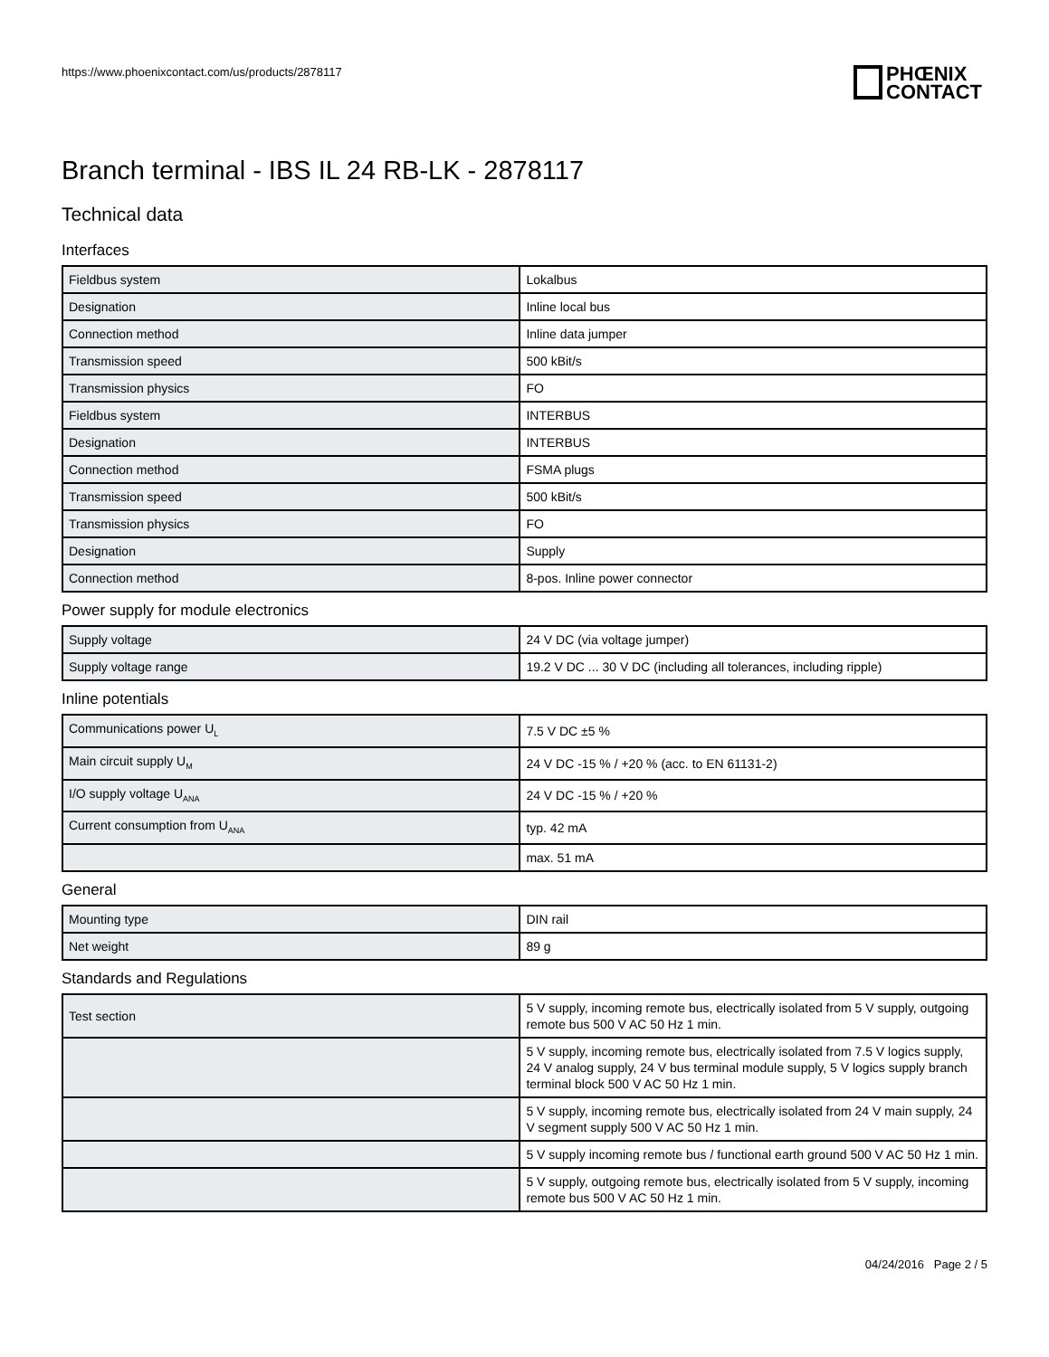https://www.phoenixcontact.com/us/products/2878117
PHŒNIX
CONTACT
Branch terminal - IBS IL 24 RB-LK - 2878117
Technical data
Interfaces
| Fieldbus system | Lokalbus |
| Designation | Inline local bus |
| Connection method | Inline data jumper |
| Transmission speed | 500 kBit/s |
| Transmission physics | FO |
| Fieldbus system | INTERBUS |
| Designation | INTERBUS |
| Connection method | FSMA plugs |
| Transmission speed | 500 kBit/s |
| Transmission physics | FO |
| Designation | Supply |
| Connection method | 8-pos. Inline power connector |
Power supply for module electronics
| Supply voltage | 24 V DC (via voltage jumper) |
| Supply voltage range | 19.2 V DC ... 30 V DC (including all tolerances, including ripple) |
Inline potentials
| Communications power U<sub>L</sub> | 7.5 V DC ±5 % |
| Main circuit supply U<sub>M</sub> | 24 V DC -15 % / +20 % (acc. to EN 61131-2) |
| I/O supply voltage U<sub>ANA</sub> | 24 V DC -15 % / +20 % |
| Current consumption from U<sub>ANA</sub> | typ. 42 mA |
| | max. 51 mA |
General
| Mounting type | DIN rail |
| Net weight | 89 g |
Standards and Regulations
| Test section | 5 V supply, incoming remote bus, electrically isolated from 5 V supply, outgoing remote bus 500 V AC 50 Hz 1 min. |
| | 5 V supply, incoming remote bus, electrically isolated from 7.5 V logics supply, 24 V analog supply, 24 V bus terminal module supply, 5 V logics supply branch terminal block 500 V AC 50 Hz 1 min. |
| | 5 V supply, incoming remote bus, electrically isolated from 24 V main supply, 24 V segment supply 500 V AC 50 Hz 1 min. |
| | 5 V supply incoming remote bus / functional earth ground 500 V AC 50 Hz 1 min. |
| | 5 V supply, outgoing remote bus, electrically isolated from 5 V supply, incoming remote bus 500 V AC 50 Hz 1 min. |
04/24/2016 Page 2 / 5